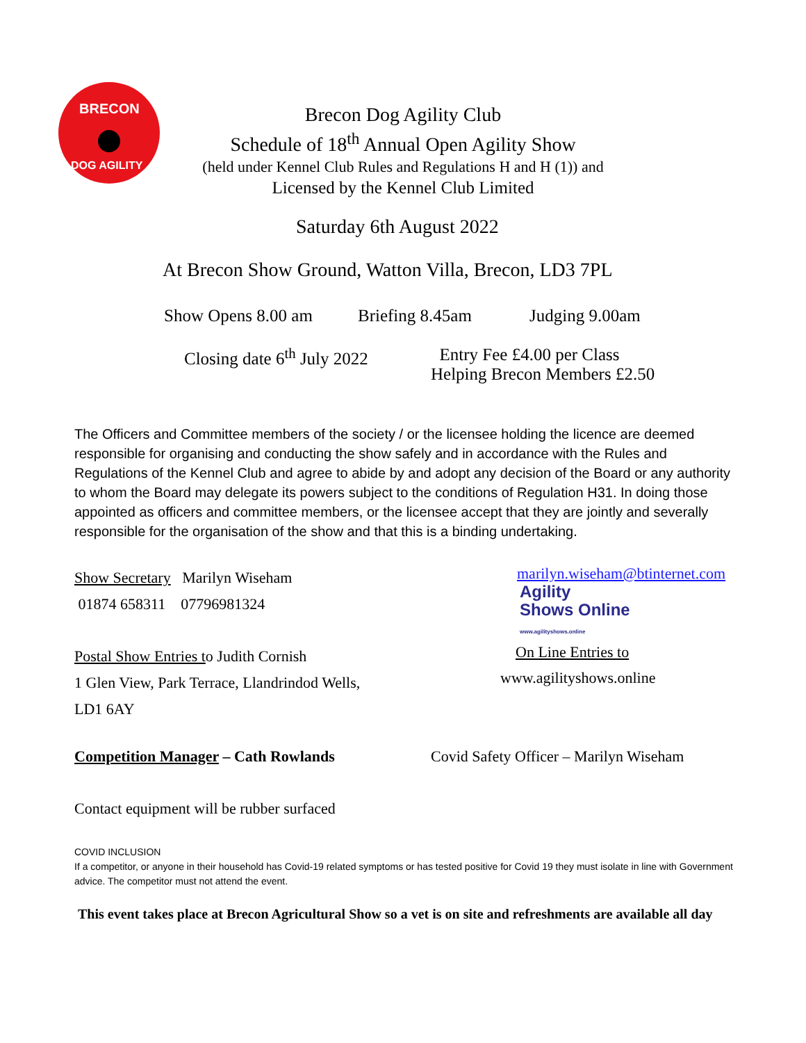BRECON
DOG AGILITY
Brecon Dog Agility Club
Schedule of 18<sup>th</sup> Annual Open Agility Show
(held under Kennel Club Rules and Regulations H and H (1)) and
Licensed by the Kennel Club Limited
Saturday 6th August 2022
At Brecon Show Ground, Watton Villa, Brecon, LD3 7PL
Show Opens 8.00 am Briefing 8.45am Judging 9.00am
Closing date 6<sup>th</sup> July 2022
Entry Fee £4.00 per Class
Helping Brecon Members £2.50
The Officers and Committee members of the society / or the licensee holding the licence are deemed responsible for organising and conducting the show safely and in accordance with the Rules and Regulations of the Kennel Club and agree to abide by and adopt any decision of the Board or any authority to whom the Board may delegate its powers subject to the conditions of Regulation H31. In doing those appointed as officers and committee members, or the licensee accept that they are jointly and severally responsible for the organisation of the show and that this is a binding undertaking.
Show Secretary Marilyn Wiseham
01874 658311 07796981324
marilyn.wiseham@btinternet.com
Agility
Shows Online
www.agilityshows.online
Postal Show Entries to Judith Cornish
1 Glen View, Park Terrace, Llandrindod Wells,
LD1 6AY
On Line Entries to
www.agilityshows.online
Competition Manager – Cath Rowlands
Covid Safety Officer – Marilyn Wiseham
Contact equipment will be rubber surfaced
COVID INCLUSION
If a competitor, or anyone in their household has Covid-19 related symptoms or has tested positive for Covid 19 they must isolate in line with Government advice. The competitor must not attend the event.
This event takes place at Brecon Agricultural Show so a vet is on site and refreshments are available all day